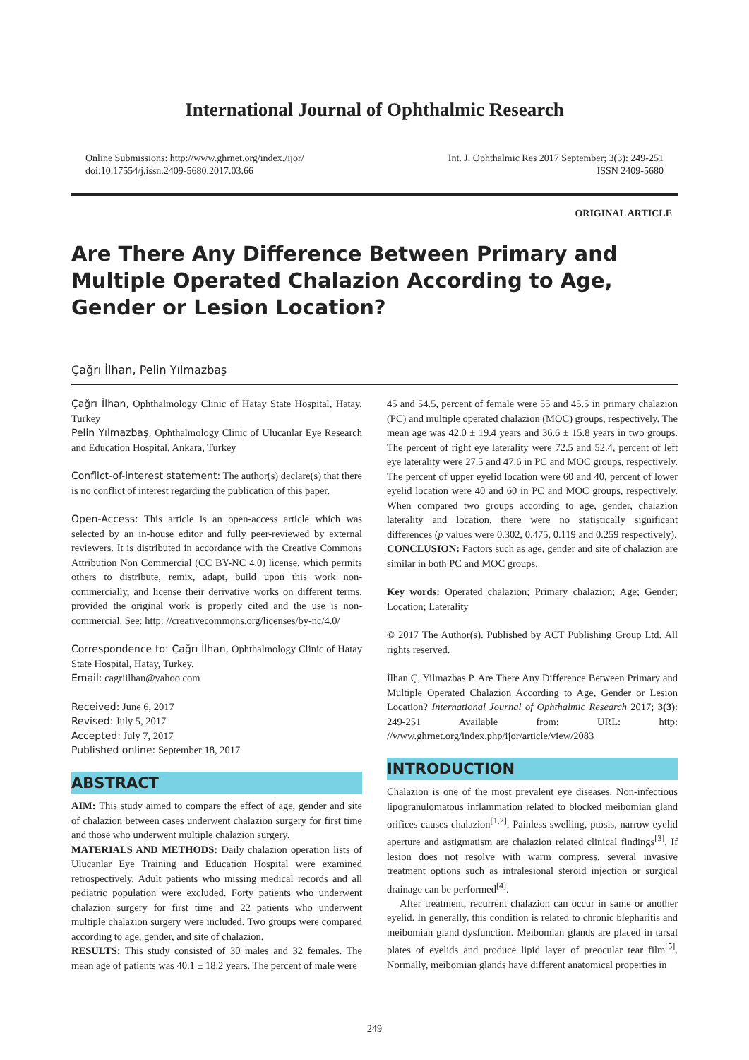International Journal of Ophthalmic Research
Online Submissions: http://www.ghrnet.org/index./ijor/
doi:10.17554/j.issn.2409-5680.2017.03.66
Int. J. Ophthalmic Res 2017 September; 3(3): 249-251
ISSN 2409-5680
ORIGINAL ARTICLE
Are There Any Difference Between Primary and Multiple Operated Chalazion According to Age, Gender or Lesion Location?
Çağrı İlhan, Pelin Yılmazbaş
Çağrı İlhan, Ophthalmology Clinic of Hatay State Hospital, Hatay, Turkey
Pelin Yılmazbaş, Ophthalmology Clinic of Ulucanlar Eye Research and Education Hospital, Ankara, Turkey
Conflict-of-interest statement: The author(s) declare(s) that there is no conflict of interest regarding the publication of this paper.
Open-Access: This article is an open-access article which was selected by an in-house editor and fully peer-reviewed by external reviewers. It is distributed in accordance with the Creative Commons Attribution Non Commercial (CC BY-NC 4.0) license, which permits others to distribute, remix, adapt, build upon this work non-commercially, and license their derivative works on different terms, provided the original work is properly cited and the use is non-commercial. See: http: //creativecommons.org/licenses/by-nc/4.0/
Correspondence to: Çağrı İlhan, Ophthalmology Clinic of Hatay State Hospital, Hatay, Turkey.
Email: cagriilhan@yahoo.com
Received: June 6, 2017
Revised: July 5, 2017
Accepted: July 7, 2017
Published online: September 18, 2017
ABSTRACT
AIM: This study aimed to compare the effect of age, gender and site of chalazion between cases underwent chalazion surgery for first time and those who underwent multiple chalazion surgery.
MATERIALS AND METHODS: Daily chalazion operation lists of Ulucanlar Eye Training and Education Hospital were examined retrospectively. Adult patients who missing medical records and all pediatric population were excluded. Forty patients who underwent chalazion surgery for first time and 22 patients who underwent multiple chalazion surgery were included. Two groups were compared according to age, gender, and site of chalazion.
RESULTS: This study consisted of 30 males and 32 females. The mean age of patients was 40.1 ± 18.2 years. The percent of male were
45 and 54.5, percent of female were 55 and 45.5 in primary chalazion (PC) and multiple operated chalazion (MOC) groups, respectively. The mean age was 42.0 ± 19.4 years and 36.6 ± 15.8 years in two groups. The percent of right eye laterality were 72.5 and 52.4, percent of left eye laterality were 27.5 and 47.6 in PC and MOC groups, respectively. The percent of upper eyelid location were 60 and 40, percent of lower eyelid location were 40 and 60 in PC and MOC groups, respectively. When compared two groups according to age, gender, chalazion laterality and location, there were no statistically significant differences (p values were 0.302, 0.475, 0.119 and 0.259 respectively).
CONCLUSION: Factors such as age, gender and site of chalazion are similar in both PC and MOC groups.
Key words: Operated chalazion; Primary chalazion; Age; Gender; Location; Laterality
© 2017 The Author(s). Published by ACT Publishing Group Ltd. All rights reserved.
İlhan Ç, Yilmazbas P. Are There Any Difference Between Primary and Multiple Operated Chalazion According to Age, Gender or Lesion Location? International Journal of Ophthalmic Research 2017; 3(3): 249-251 Available from: URL: http: //www.ghrnet.org/index.php/ijor/article/view/2083
INTRODUCTION
Chalazion is one of the most prevalent eye diseases. Non-infectious lipogranulomatous inflammation related to blocked meibomian gland orifices causes chalazion<sup>[1,2]</sup>. Painless swelling, ptosis, narrow eyelid aperture and astigmatism are chalazion related clinical findings<sup>[3]</sup>. If lesion does not resolve with warm compress, several invasive treatment options such as intralesional steroid injection or surgical drainage can be performed<sup>[4]</sup>.
After treatment, recurrent chalazion can occur in same or another eyelid. In generally, this condition is related to chronic blepharitis and meibomian gland dysfunction. Meibomian glands are placed in tarsal plates of eyelids and produce lipid layer of preocular tear film<sup>[5]</sup>. Normally, meibomian glands have different anatomical properties in
249